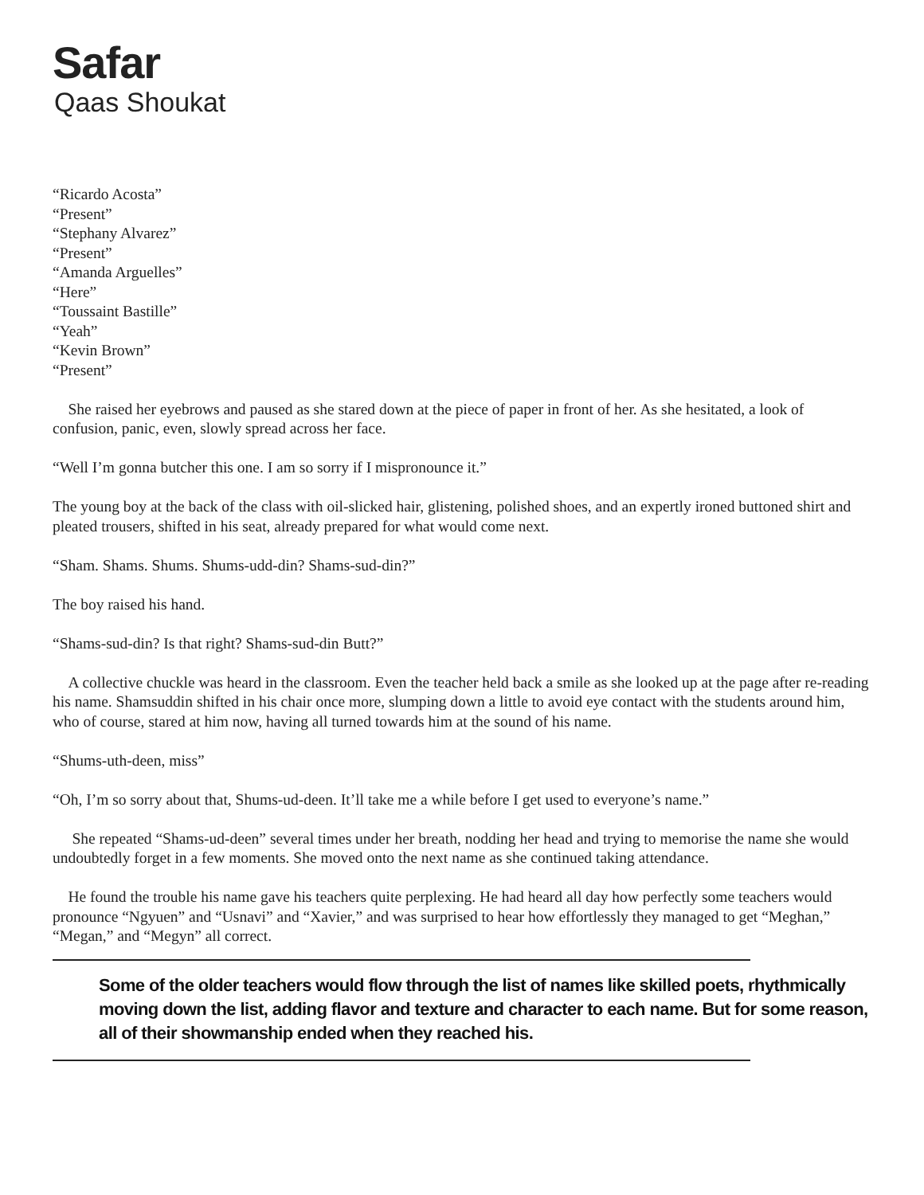Safar
Qaas Shoukat
“Ricardo Acosta”
“Present”
“Stephany Alvarez”
“Present”
“Amanda Arguelles”
“Here”
“Toussaint Bastille”
“Yeah”
“Kevin Brown”
“Present”
She raised her eyebrows and paused as she stared down at the piece of paper in front of her. As she hesitated, a look of confusion, panic, even, slowly spread across her face.
“Well I’m gonna butcher this one. I am so sorry if I mispronounce it.”
The young boy at the back of the class with oil-slicked hair, glistening, polished shoes, and an expertly ironed buttoned shirt and pleated trousers, shifted in his seat, already prepared for what would come next.
“Sham. Shams. Shums. Shums-udd-din? Shams-sud-din?”
The boy raised his hand.
“Shams-sud-din? Is that right? Shams-sud-din Butt?”
A collective chuckle was heard in the classroom. Even the teacher held back a smile as she looked up at the page after re-reading his name. Shamsuddin shifted in his chair once more, slumping down a little to avoid eye contact with the students around him, who of course, stared at him now, having all turned towards him at the sound of his name.
“Shums-uth-deen, miss”
“Oh, I’m so sorry about that, Shums-ud-deen. It’ll take me a while before I get used to everyone’s name.”
She repeated “Shams-ud-deen” several times under her breath, nodding her head and trying to memorise the name she would undoubtedly forget in a few moments. She moved onto the next name as she continued taking attendance.
He found the trouble his name gave his teachers quite perplexing. He had heard all day how perfectly some teachers would pronounce “Ngyuen” and “Usnavi” and “Xavier,” and was surprised to hear how effortlessly they managed to get “Meghan,” “Megan,” and “Megyn” all correct.
Some of the older teachers would flow through the list of names like skilled poets, rhythmically moving down the list, adding flavor and texture and character to each name. But for some reason, all of their showmanship ended when they reached his.